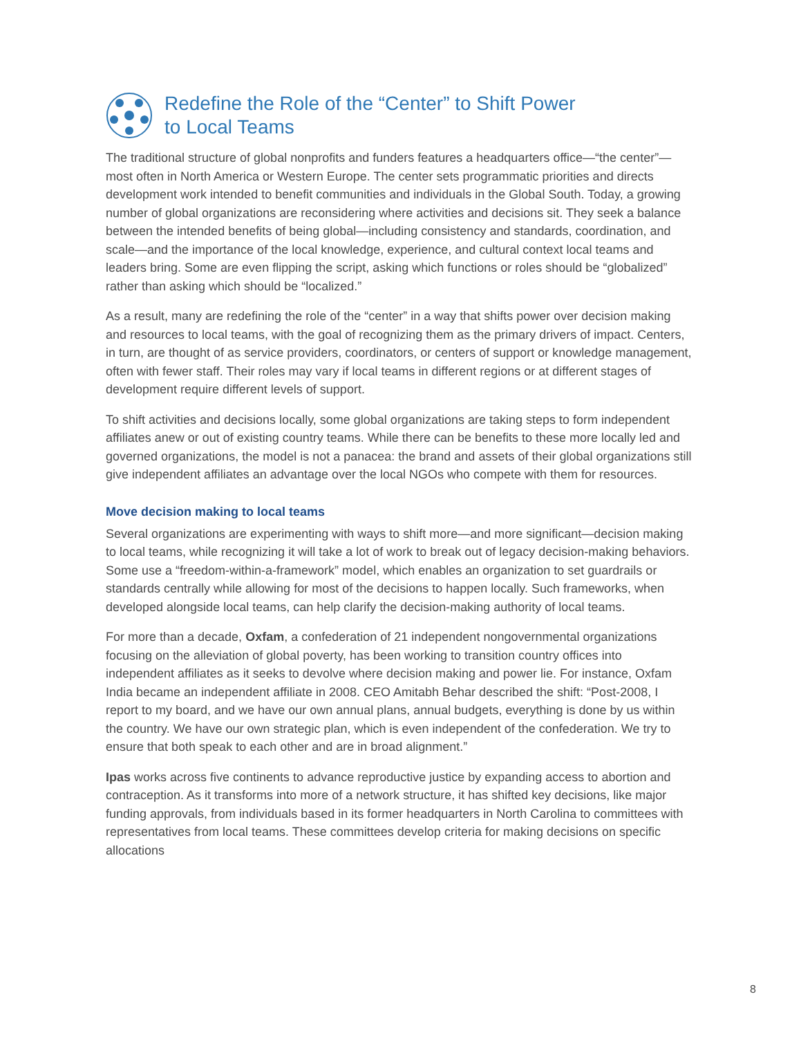Redefine the Role of the “Center” to Shift Power
to Local Teams
The traditional structure of global nonprofits and funders features a headquarters office—“the center”—most often in North America or Western Europe. The center sets programmatic priorities and directs development work intended to benefit communities and individuals in the Global South. Today, a growing number of global organizations are reconsidering where activities and decisions sit. They seek a balance between the intended benefits of being global—including consistency and standards, coordination, and scale—and the importance of the local knowledge, experience, and cultural context local teams and leaders bring. Some are even flipping the script, asking which functions or roles should be “globalized” rather than asking which should be “localized.”
As a result, many are redefining the role of the “center” in a way that shifts power over decision making and resources to local teams, with the goal of recognizing them as the primary drivers of impact. Centers, in turn, are thought of as service providers, coordinators, or centers of support or knowledge management, often with fewer staff. Their roles may vary if local teams in different regions or at different stages of development require different levels of support.
To shift activities and decisions locally, some global organizations are taking steps to form independent affiliates anew or out of existing country teams. While there can be benefits to these more locally led and governed organizations, the model is not a panacea: the brand and assets of their global organizations still give independent affiliates an advantage over the local NGOs who compete with them for resources.
Move decision making to local teams
Several organizations are experimenting with ways to shift more—and more significant—decision making to local teams, while recognizing it will take a lot of work to break out of legacy decision-making behaviors. Some use a “freedom-within-a-framework” model, which enables an organization to set guardrails or standards centrally while allowing for most of the decisions to happen locally. Such frameworks, when developed alongside local teams, can help clarify the decision-making authority of local teams.
For more than a decade, Oxfam, a confederation of 21 independent nongovernmental organizations focusing on the alleviation of global poverty, has been working to transition country offices into independent affiliates as it seeks to devolve where decision making and power lie. For instance, Oxfam India became an independent affiliate in 2008. CEO Amitabh Behar described the shift: “Post-2008, I report to my board, and we have our own annual plans, annual budgets, everything is done by us within the country. We have our own strategic plan, which is even independent of the confederation. We try to ensure that both speak to each other and are in broad alignment.”
Ipas works across five continents to advance reproductive justice by expanding access to abortion and contraception. As it transforms into more of a network structure, it has shifted key decisions, like major funding approvals, from individuals based in its former headquarters in North Carolina to committees with representatives from local teams. These committees develop criteria for making decisions on specific allocations
8